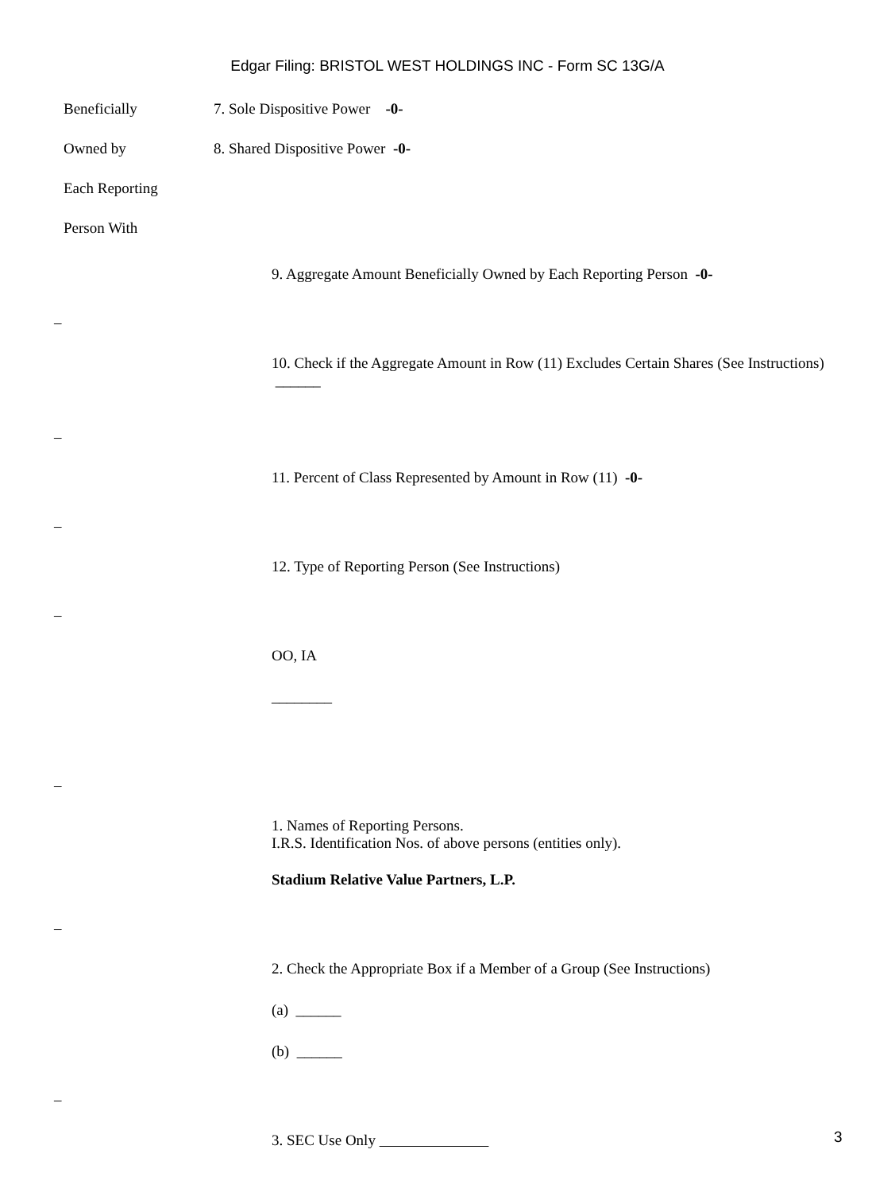Edgar Filing: BRISTOL WEST HOLDINGS INC - Form SC 13G/A
Beneficially
7. Sole Dispositive Power -0-
Owned by
8. Shared Dispositive Power -0-
Each Reporting
Person With
9. Aggregate Amount Beneficially Owned by Each Reporting Person -0-
–
10. Check if the Aggregate Amount in Row (11) Excludes Certain Shares (See Instructions) ______
–
11. Percent of Class Represented by Amount in Row (11) -0-
–
12. Type of Reporting Person (See Instructions)
–
OO, IA
________
–
1. Names of Reporting Persons.
I.R.S. Identification Nos. of above persons (entities only).
Stadium Relative Value Partners, L.P.
–
2. Check the Appropriate Box if a Member of a Group (See Instructions)
(a) ______
(b) ______
–
3. SEC Use Only
3